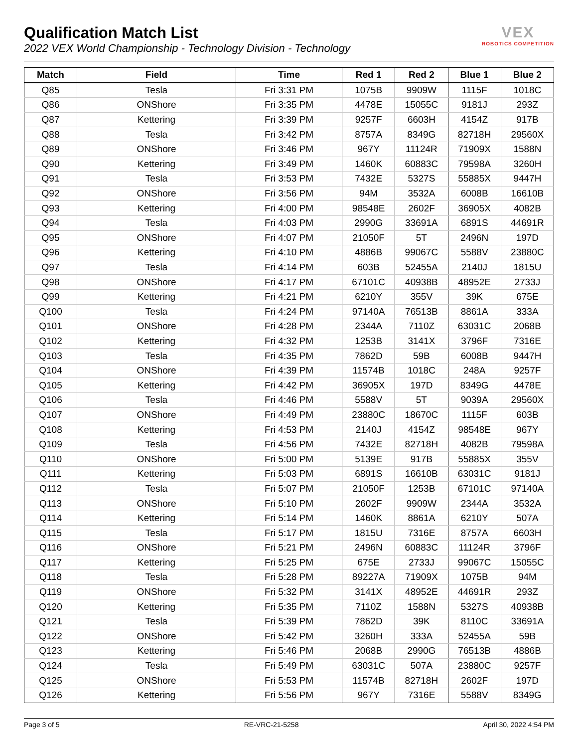Qualification Match List
2022 VEX World Championship - Technology Division - Technology
VEX
ROBOTICS COMPETITION
| Match | Field | Time | Red 1 | Red 2 | Blue 1 | Blue 2 |
| --- | --- | --- | --- | --- | --- | --- |
| Q85 | Tesla | Fri 3:31 PM | 1075B | 9909W | 1115F | 1018C |
| Q86 | ONShore | Fri 3:35 PM | 4478E | 15055C | 9181J | 293Z |
| Q87 | Kettering | Fri 3:39 PM | 9257F | 6603H | 4154Z | 917B |
| Q88 | Tesla | Fri 3:42 PM | 8757A | 8349G | 82718H | 29560X |
| Q89 | ONShore | Fri 3:46 PM | 967Y | 11124R | 71909X | 1588N |
| Q90 | Kettering | Fri 3:49 PM | 1460K | 60883C | 79598A | 3260H |
| Q91 | Tesla | Fri 3:53 PM | 7432E | 5327S | 55885X | 9447H |
| Q92 | ONShore | Fri 3:56 PM | 94M | 3532A | 6008B | 16610B |
| Q93 | Kettering | Fri 4:00 PM | 98548E | 2602F | 36905X | 4082B |
| Q94 | Tesla | Fri 4:03 PM | 2990G | 33691A | 6891S | 44691R |
| Q95 | ONShore | Fri 4:07 PM | 21050F | 5T | 2496N | 197D |
| Q96 | Kettering | Fri 4:10 PM | 4886B | 99067C | 5588V | 23880C |
| Q97 | Tesla | Fri 4:14 PM | 603B | 52455A | 2140J | 1815U |
| Q98 | ONShore | Fri 4:17 PM | 67101C | 40938B | 48952E | 2733J |
| Q99 | Kettering | Fri 4:21 PM | 6210Y | 355V | 39K | 675E |
| Q100 | Tesla | Fri 4:24 PM | 97140A | 76513B | 8861A | 333A |
| Q101 | ONShore | Fri 4:28 PM | 2344A | 7110Z | 63031C | 2068B |
| Q102 | Kettering | Fri 4:32 PM | 1253B | 3141X | 3796F | 7316E |
| Q103 | Tesla | Fri 4:35 PM | 7862D | 59B | 6008B | 9447H |
| Q104 | ONShore | Fri 4:39 PM | 11574B | 1018C | 248A | 9257F |
| Q105 | Kettering | Fri 4:42 PM | 36905X | 197D | 8349G | 4478E |
| Q106 | Tesla | Fri 4:46 PM | 5588V | 5T | 9039A | 29560X |
| Q107 | ONShore | Fri 4:49 PM | 23880C | 18670C | 1115F | 603B |
| Q108 | Kettering | Fri 4:53 PM | 2140J | 4154Z | 98548E | 967Y |
| Q109 | Tesla | Fri 4:56 PM | 7432E | 82718H | 4082B | 79598A |
| Q110 | ONShore | Fri 5:00 PM | 5139E | 917B | 55885X | 355V |
| Q111 | Kettering | Fri 5:03 PM | 6891S | 16610B | 63031C | 9181J |
| Q112 | Tesla | Fri 5:07 PM | 21050F | 1253B | 67101C | 97140A |
| Q113 | ONShore | Fri 5:10 PM | 2602F | 9909W | 2344A | 3532A |
| Q114 | Kettering | Fri 5:14 PM | 1460K | 8861A | 6210Y | 507A |
| Q115 | Tesla | Fri 5:17 PM | 1815U | 7316E | 8757A | 6603H |
| Q116 | ONShore | Fri 5:21 PM | 2496N | 60883C | 11124R | 3796F |
| Q117 | Kettering | Fri 5:25 PM | 675E | 2733J | 99067C | 15055C |
| Q118 | Tesla | Fri 5:28 PM | 89227A | 71909X | 1075B | 94M |
| Q119 | ONShore | Fri 5:32 PM | 3141X | 48952E | 44691R | 293Z |
| Q120 | Kettering | Fri 5:35 PM | 7110Z | 1588N | 5327S | 40938B |
| Q121 | Tesla | Fri 5:39 PM | 7862D | 39K | 8110C | 33691A |
| Q122 | ONShore | Fri 5:42 PM | 3260H | 333A | 52455A | 59B |
| Q123 | Kettering | Fri 5:46 PM | 2068B | 2990G | 76513B | 4886B |
| Q124 | Tesla | Fri 5:49 PM | 63031C | 507A | 23880C | 9257F |
| Q125 | ONShore | Fri 5:53 PM | 11574B | 82718H | 2602F | 197D |
| Q126 | Kettering | Fri 5:56 PM | 967Y | 7316E | 5588V | 8349G |
Page 3 of 5 RE-VRC-21-5258 April 30, 2022 4:54 PM